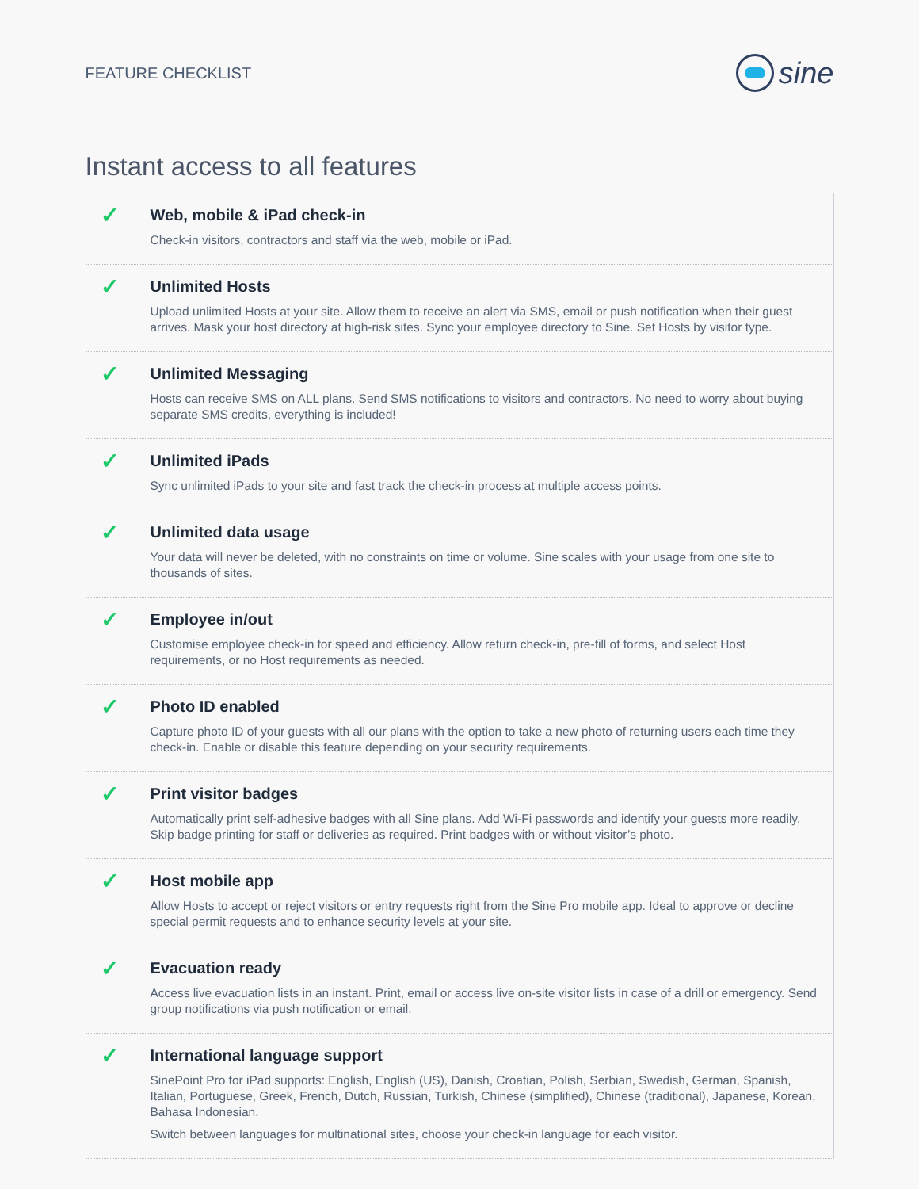FEATURE CHECKLIST
sine
Instant access to all features
✓
Web, mobile & iPad check-in
Check-in visitors, contractors and staff via the web, mobile or iPad.
✓
Unlimited Hosts
Upload unlimited Hosts at your site. Allow them to receive an alert via SMS, email or push notification when their guest arrives. Mask your host directory at high-risk sites. Sync your employee directory to Sine. Set Hosts by visitor type.
✓
Unlimited Messaging
Hosts can receive SMS on ALL plans. Send SMS notifications to visitors and contractors. No need to worry about buying separate SMS credits, everything is included!
✓
Unlimited iPads
Sync unlimited iPads to your site and fast track the check-in process at multiple access points.
✓
Unlimited data usage
Your data will never be deleted, with no constraints on time or volume. Sine scales with your usage from one site to thousands of sites.
✓
Employee in/out
Customise employee check-in for speed and efficiency. Allow return check-in, pre-fill of forms, and select Host requirements, or no Host requirements as needed.
✓
Photo ID enabled
Capture photo ID of your guests with all our plans with the option to take a new photo of returning users each time they check-in. Enable or disable this feature depending on your security requirements.
✓
Print visitor badges
Automatically print self-adhesive badges with all Sine plans. Add Wi-Fi passwords and identify your guests more readily. Skip badge printing for staff or deliveries as required. Print badges with or without visitor’s photo.
✓
Host mobile app
Allow Hosts to accept or reject visitors or entry requests right from the Sine Pro mobile app. Ideal to approve or decline special permit requests and to enhance security levels at your site.
✓
Evacuation ready
Access live evacuation lists in an instant. Print, email or access live on-site visitor lists in case of a drill or emergency. Send group notifications via push notification or email.
✓
International language support
SinePoint Pro for iPad supports: English, English (US), Danish, Croatian, Polish, Serbian, Swedish, German, Spanish, Italian, Portuguese, Greek, French, Dutch, Russian, Turkish, Chinese (simplified), Chinese (traditional), Japanese, Korean, Bahasa Indonesian.
Switch between languages for multinational sites, choose your check-in language for each visitor.